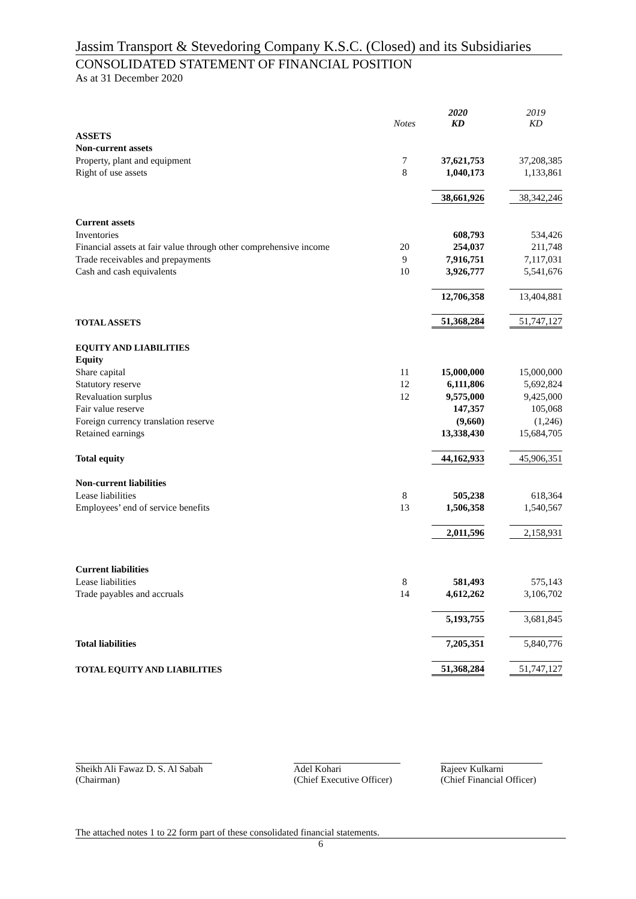Jassim Transport & Stevedoring Company K.S.C. (Closed) and its Subsidiaries
CONSOLIDATED STATEMENT OF FINANCIAL POSITION
As at 31 December 2020
| | Notes | 2020 KD | | 2019 KD |
| --- | --- | --- | --- | --- |
| ASSETS | | | | |
| Non-current assets | | | | |
| Property, plant and equipment | 7 | 37,621,753 | | 37,208,385 |
| Right of use assets | 8 | 1,040,173 | | 1,133,861 |
| | | 38,661,926 | | 38,342,246 |
| Current assets | | | | |
| Inventories | | 608,793 | | 534,426 |
| Financial assets at fair value through other comprehensive income | 20 | 254,037 | | 211,748 |
| Trade receivables and prepayments | 9 | 7,916,751 | | 7,117,031 |
| Cash and cash equivalents | 10 | 3,926,777 | | 5,541,676 |
| | | 12,706,358 | | 13,404,881 |
| TOTAL ASSETS | | 51,368,284 | | 51,747,127 |
| EQUITY AND LIABILITIES | | | | |
| Equity | | | | |
| Share capital | 11 | 15,000,000 | | 15,000,000 |
| Statutory reserve | 12 | 6,111,806 | | 5,692,824 |
| Revaluation surplus | 12 | 9,575,000 | | 9,425,000 |
| Fair value reserve | | 147,357 | | 105,068 |
| Foreign currency translation reserve | | (9,660) | | (1,246) |
| Retained earnings | | 13,338,430 | | 15,684,705 |
| Total equity | | 44,162,933 | | 45,906,351 |
| Non-current liabilities | | | | |
| Lease liabilities | 8 | 505,238 | | 618,364 |
| Employees’ end of service benefits | 13 | 1,506,358 | | 1,540,567 |
| | | 2,011,596 | | 2,158,931 |
| Current liabilities | | | | |
| Lease liabilities | 8 | 581,493 | | 575,143 |
| Trade payables and accruals | 14 | 4,612,262 | | 3,106,702 |
| | | 5,193,755 | | 3,681,845 |
| Total liabilities | | 7,205,351 | | 5,840,776 |
| TOTAL EQUITY AND LIABILITIES | | 51,368,284 | | 51,747,127 |
Sheikh Ali Fawaz D. S. Al Sabah
(Chairman)
Adel Kohari
(Chief Executive Officer)
Rajeev Kulkarni
(Chief Financial Officer)
The attached notes 1 to 22 form part of these consolidated financial statements.
6